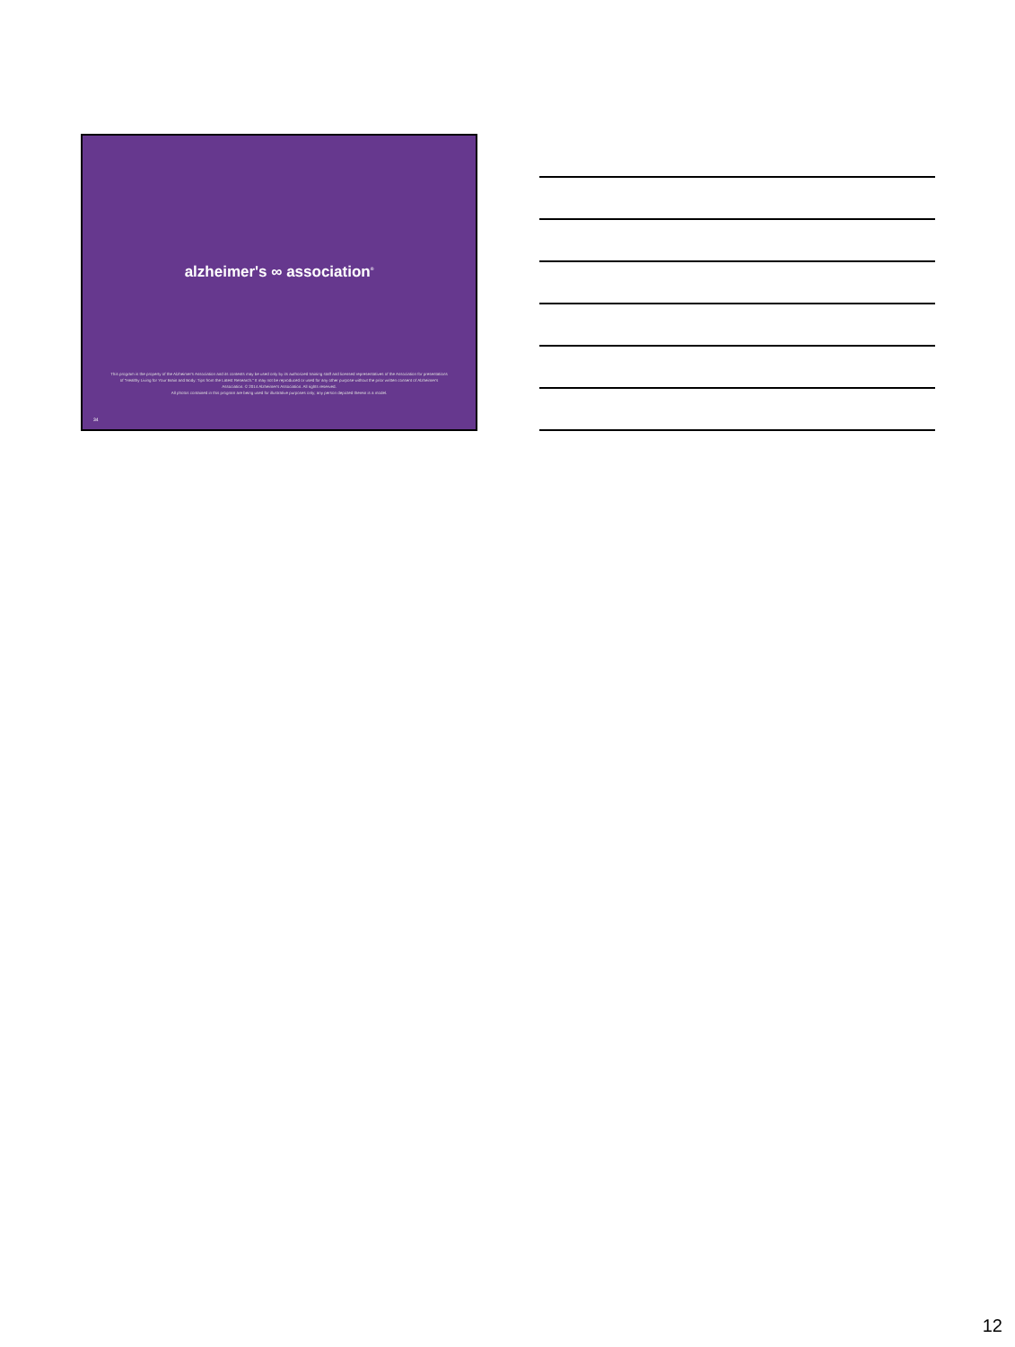alzheimer's ∞ association<sup>®</sup>
This program is the property of the Alzheimer's Association and its contents may be used only by its authorized training staff and licensed representatives of the Association for presentations of "Healthy Living for Your Brain and Body: Tips from the Latest Research." It may not be reproduced or used for any other purpose without the prior written consent of Alzheimer's Association. © 2014 Alzheimer's Association. All rights reserved.
All photos contained in this program are being used for illustrative purposes only; any person depicted therein is a model.
34
12